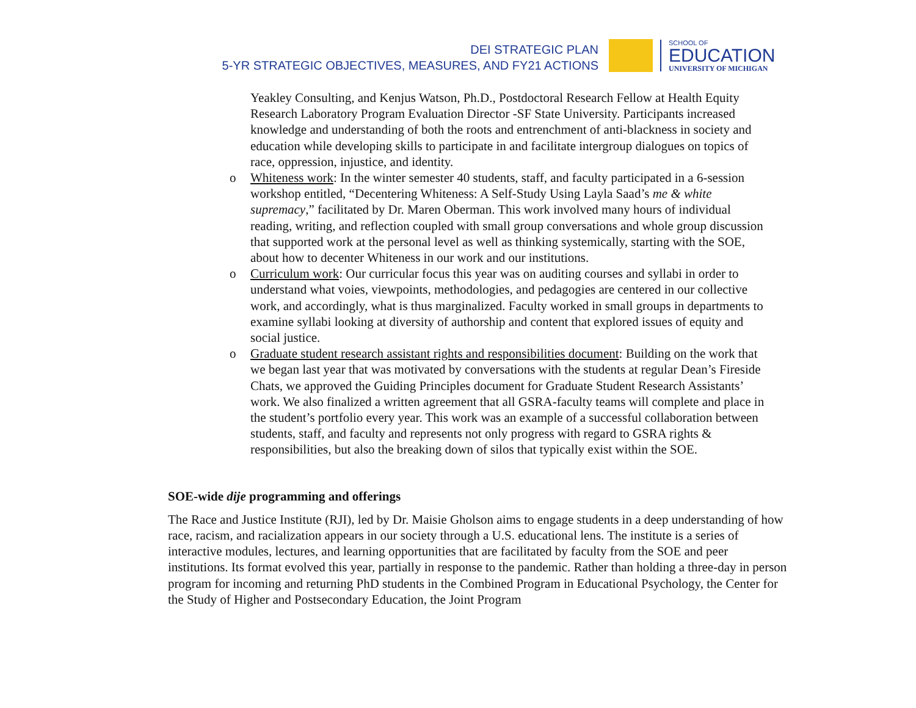DEI STRATEGIC PLAN
5-YR STRATEGIC OBJECTIVES, MEASURES, AND FY21 ACTIONS
SCHOOL OF
EDUCATION
UNIVERSITY OF MICHIGAN
Yeakley Consulting, and Kenjus Watson, Ph.D., Postdoctoral Research Fellow at Health Equity Research Laboratory Program Evaluation Director -SF State University. Participants increased knowledge and understanding of both the roots and entrenchment of anti-blackness in society and education while developing skills to participate in and facilitate intergroup dialogues on topics of race, oppression, injustice, and identity.
o Whiteness work: In the winter semester 40 students, staff, and faculty participated in a 6-session workshop entitled, “Decentering Whiteness: A Self-Study Using Layla Saad’s me & white supremacy,” facilitated by Dr. Maren Oberman. This work involved many hours of individual reading, writing, and reflection coupled with small group conversations and whole group discussion that supported work at the personal level as well as thinking systemically, starting with the SOE, about how to decenter Whiteness in our work and our institutions.
o Curriculum work: Our curricular focus this year was on auditing courses and syllabi in order to understand what voies, viewpoints, methodologies, and pedagogies are centered in our collective work, and accordingly, what is thus marginalized. Faculty worked in small groups in departments to examine syllabi looking at diversity of authorship and content that explored issues of equity and social justice.
o Graduate student research assistant rights and responsibilities document: Building on the work that we began last year that was motivated by conversations with the students at regular Dean’s Fireside Chats, we approved the Guiding Principles document for Graduate Student Research Assistants’ work. We also finalized a written agreement that all GSRA-faculty teams will complete and place in the student’s portfolio every year. This work was an example of a successful collaboration between students, staff, and faculty and represents not only progress with regard to GSRA rights & responsibilities, but also the breaking down of silos that typically exist within the SOE.
SOE-wide dije programming and offerings
The Race and Justice Institute (RJI), led by Dr. Maisie Gholson aims to engage students in a deep understanding of how race, racism, and racialization appears in our society through a U.S. educational lens. The institute is a series of interactive modules, lectures, and learning opportunities that are facilitated by faculty from the SOE and peer institutions. Its format evolved this year, partially in response to the pandemic. Rather than holding a three-day in person program for incoming and returning PhD students in the Combined Program in Educational Psychology, the Center for the Study of Higher and Postsecondary Education, the Joint Program